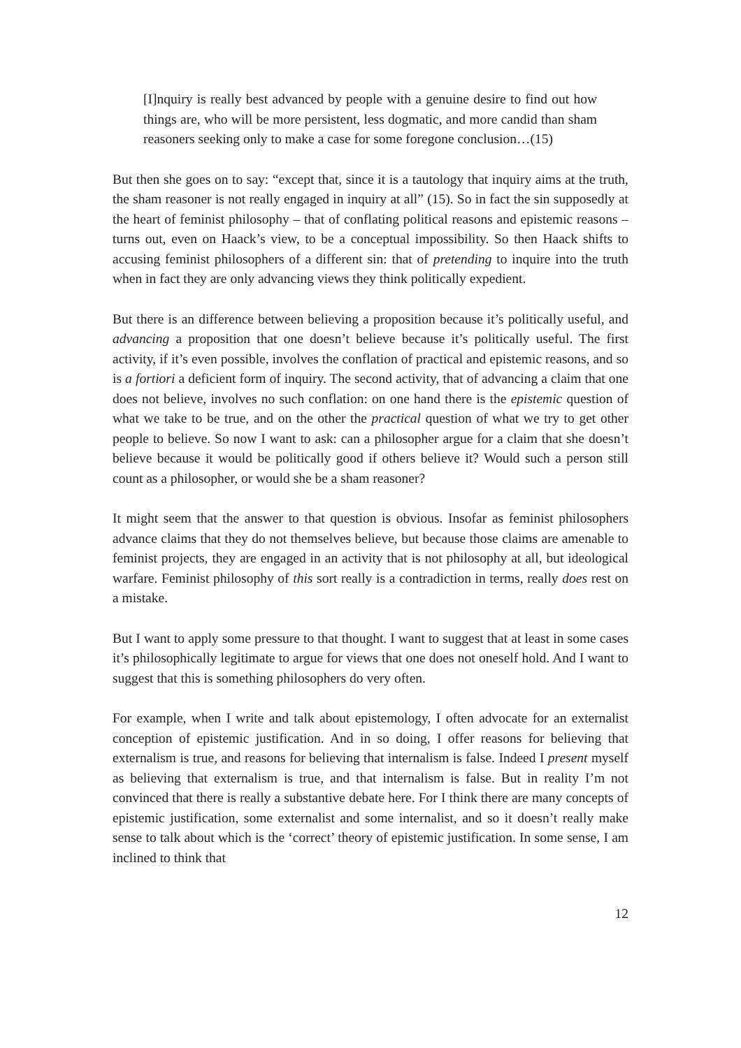[I]nquiry is really best advanced by people with a genuine desire to find out how things are, who will be more persistent, less dogmatic, and more candid than sham reasoners seeking only to make a case for some foregone conclusion…(15)
But then she goes on to say: “except that, since it is a tautology that inquiry aims at the truth, the sham reasoner is not really engaged in inquiry at all” (15). So in fact the sin supposedly at the heart of feminist philosophy – that of conflating political reasons and epistemic reasons – turns out, even on Haack’s view, to be a conceptual impossibility. So then Haack shifts to accusing feminist philosophers of a different sin: that of pretending to inquire into the truth when in fact they are only advancing views they think politically expedient.
But there is an difference between believing a proposition because it’s politically useful, and advancing a proposition that one doesn’t believe because it’s politically useful. The first activity, if it’s even possible, involves the conflation of practical and epistemic reasons, and so is a fortiori a deficient form of inquiry. The second activity, that of advancing a claim that one does not believe, involves no such conflation: on one hand there is the epistemic question of what we take to be true, and on the other the practical question of what we try to get other people to believe. So now I want to ask: can a philosopher argue for a claim that she doesn’t believe because it would be politically good if others believe it? Would such a person still count as a philosopher, or would she be a sham reasoner?
It might seem that the answer to that question is obvious. Insofar as feminist philosophers advance claims that they do not themselves believe, but because those claims are amenable to feminist projects, they are engaged in an activity that is not philosophy at all, but ideological warfare. Feminist philosophy of this sort really is a contradiction in terms, really does rest on a mistake.
But I want to apply some pressure to that thought. I want to suggest that at least in some cases it’s philosophically legitimate to argue for views that one does not oneself hold. And I want to suggest that this is something philosophers do very often.
For example, when I write and talk about epistemology, I often advocate for an externalist conception of epistemic justification. And in so doing, I offer reasons for believing that externalism is true, and reasons for believing that internalism is false. Indeed I present myself as believing that externalism is true, and that internalism is false. But in reality I’m not convinced that there is really a substantive debate here. For I think there are many concepts of epistemic justification, some externalist and some internalist, and so it doesn’t really make sense to talk about which is the ‘correct’ theory of epistemic justification. In some sense, I am inclined to think that
12